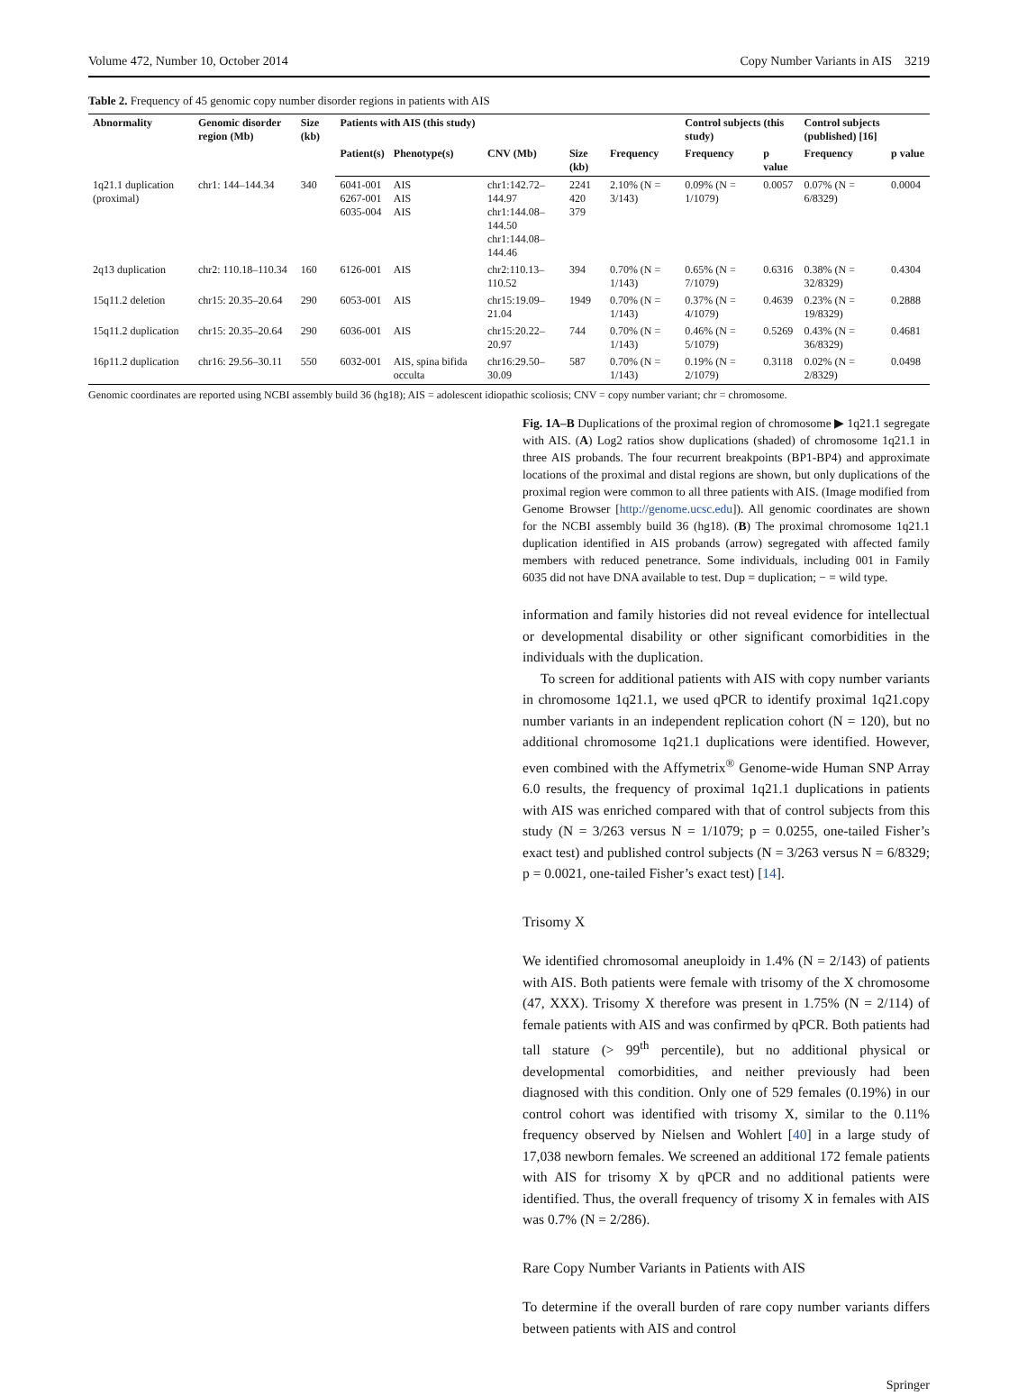Volume 472, Number 10, October 2014 Copy Number Variants in AIS 3219
Table 2. Frequency of 45 genomic copy number disorder regions in patients with AIS
| Abnormality | Genomic disorder region (Mb) | Size (kb) | Patients with AIS (this study) | | | | | Control subjects (this study) | | Control subjects (published) [16] | |
| --- | --- | --- | --- | --- | --- | --- | --- | --- | --- | --- | --- |
| | | | Patient(s) | Phenotype(s) | CNV (Mb) | Size (kb) | Frequency | Frequency | p value | Frequency | p value |
| 1q21.1 duplication (proximal) | chr1: 144–144.34 | 340 | 6041-001 6267-001 6035-004 | AIS AIS AIS | chr1:142.72–144.97 chr1:144.08–144.50 chr1:144.08–144.46 | 2241 420 379 | 2.10% (N = 3/143) | 0.09% (N = 1/1079) | 0.0057 | 0.07% (N = 6/8329) | 0.0004 |
| 2q13 duplication | chr2: 110.18–110.34 | 160 | 6126-001 | AIS | chr2:110.13–110.52 | 394 | 0.70% (N = 1/143) | 0.65% (N = 7/1079) | 0.6316 | 0.38% (N = 32/8329) | 0.4304 |
| 15q11.2 deletion | chr15: 20.35–20.64 | 290 | 6053-001 | AIS | chr15:19.09–21.04 | 1949 | 0.70% (N = 1/143) | 0.37% (N = 4/1079) | 0.4639 | 0.23% (N = 19/8329) | 0.2888 |
| 15q11.2 duplication | chr15: 20.35–20.64 | 290 | 6036-001 | AIS | chr15:20.22–20.97 | 744 | 0.70% (N = 1/143) | 0.46% (N = 5/1079) | 0.5269 | 0.43% (N = 36/8329) | 0.4681 |
| 16p11.2 duplication | chr16: 29.56–30.11 | 550 | 6032-001 | AIS, spina bifida occulta | chr16:29.50–30.09 | 587 | 0.70% (N = 1/143) | 0.19% (N = 2/1079) | 0.3118 | 0.02% (N = 2/8329) | 0.0498 |
Genomic coordinates are reported using NCBI assembly build 36 (hg18); AIS = adolescent idiopathic scoliosis; CNV = copy number variant; chr = chromosome.
Fig. 1A–B Duplications of the proximal region of chromosome ▶ 1q21.1 segregate with AIS. (A) Log2 ratios show duplications (shaded) of chromosome 1q21.1 in three AIS probands. The four recurrent breakpoints (BP1-BP4) and approximate locations of the proximal and distal regions are shown, but only duplications of the proximal region were common to all three patients with AIS. (Image modified from Genome Browser [http://genome.ucsc.edu]). All genomic coordinates are shown for the NCBI assembly build 36 (hg18). (B) The proximal chromosome 1q21.1 duplication identified in AIS probands (arrow) segregated with affected family members with reduced penetrance. Some individuals, including 001 in Family 6035 did not have DNA available to test. Dup = duplication; − = wild type.
information and family histories did not reveal evidence for intellectual or developmental disability or other significant comorbidities in the individuals with the duplication.
To screen for additional patients with AIS with copy number variants in chromosome 1q21.1, we used qPCR to identify proximal 1q21.copy number variants in an independent replication cohort (N = 120), but no additional chromosome 1q21.1 duplications were identified. However, even combined with the Affymetrix<sup>®</sup> Genome-wide Human SNP Array 6.0 results, the frequency of proximal 1q21.1 duplications in patients with AIS was enriched compared with that of control subjects from this study (N = 3/263 versus N = 1/1079; p = 0.0255, one-tailed Fisher’s exact test) and published control subjects (N = 3/263 versus N = 6/8329; p = 0.0021, one-tailed Fisher’s exact test) [14].
Trisomy X
We identified chromosomal aneuploidy in 1.4% (N = 2/143) of patients with AIS. Both patients were female with trisomy of the X chromosome (47, XXX). Trisomy X therefore was present in 1.75% (N = 2/114) of female patients with AIS and was confirmed by qPCR. Both patients had tall stature (> 99<sup>th</sup> percentile), but no additional physical or developmental comorbidities, and neither previously had been diagnosed with this condition. Only one of 529 females (0.19%) in our control cohort was identified with trisomy X, similar to the 0.11% frequency observed by Nielsen and Wohlert [40] in a large study of 17,038 newborn females. We screened an additional 172 female patients with AIS for trisomy X by qPCR and no additional patients were identified. Thus, the overall frequency of trisomy X in females with AIS was 0.7% (N = 2/286).
Rare Copy Number Variants in Patients with AIS
To determine if the overall burden of rare copy number variants differs between patients with AIS and control
Springer